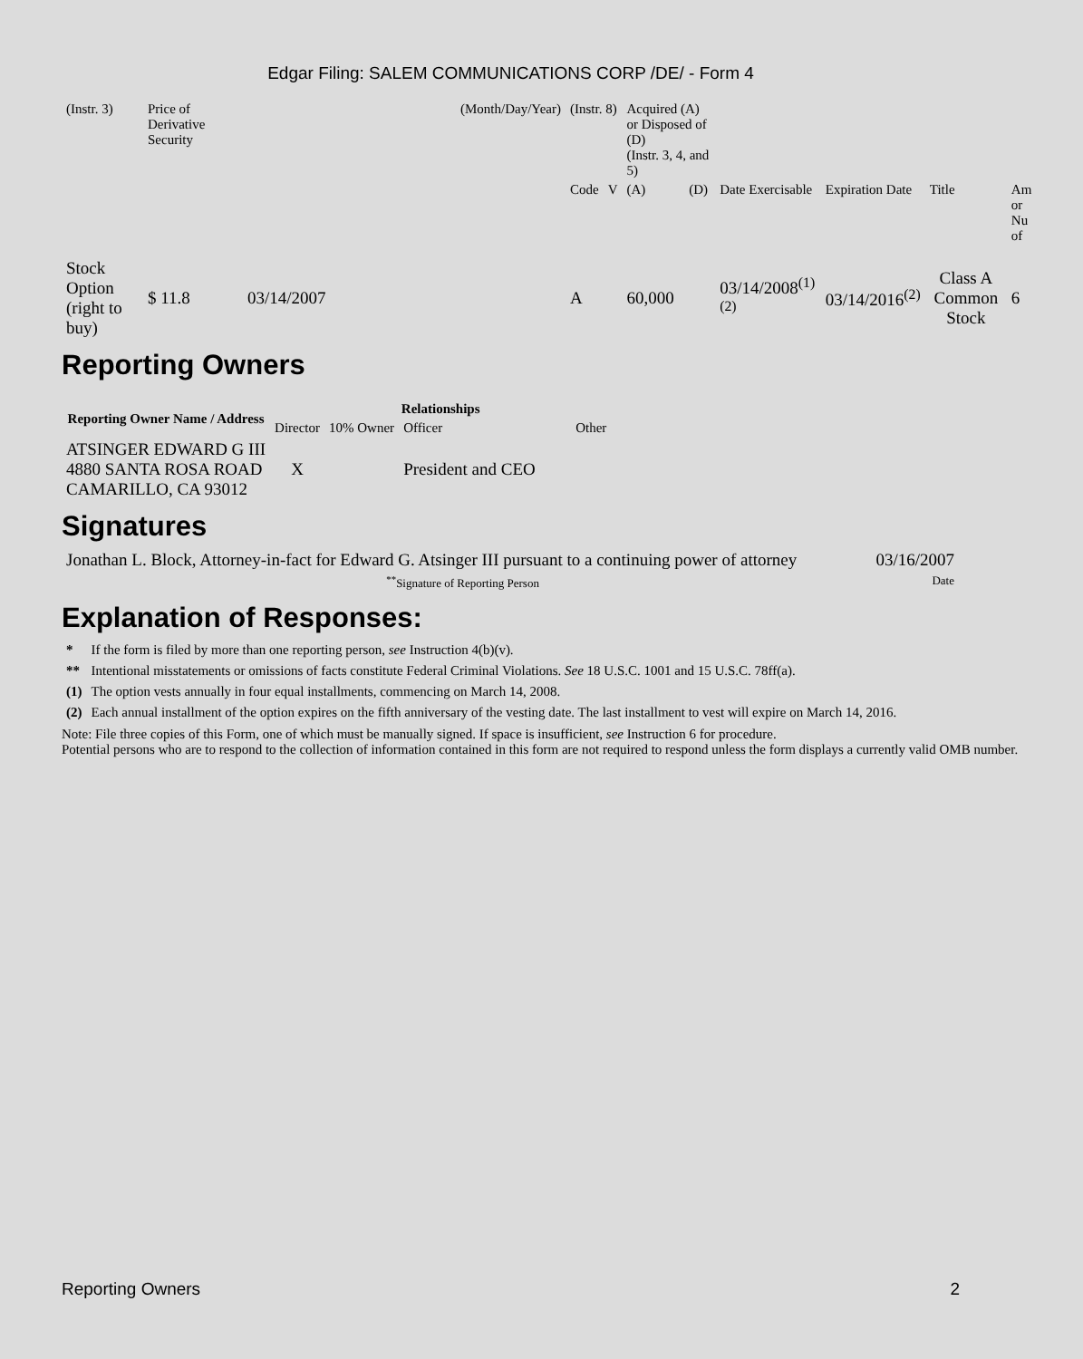Edgar Filing: SALEM COMMUNICATIONS CORP /DE/ - Form 4
| (Instr. 3) | Price of Derivative Security | | (Month/Day/Year) | (Instr. 8) | | Acquired (A) or Disposed of (D) (Instr. 3, 4, and 5) | | | | | |
| | | | | Code | V | (A) | (D) | Date Exercisable | Expiration Date | Title | Am or Nu of |
| Stock Option (right to buy) | $ 11.8 | 03/14/2007 | | A | | 60,000 | | 03/14/2008<sup>(1)(2)</sup> | 03/14/2016<sup>(2)</sup> | Class A Common Stock | 6 |
Reporting Owners
| Reporting Owner Name / Address | Relationships | | | |
| --- | --- | --- | --- | --- |
| | Director | 10% Owner | Officer | Other |
| ATSINGER EDWARD G III 4880 SANTA ROSA ROAD CAMARILLO, CA 93012 | X | | President and CEO | |
Signatures
| Jonathan L. Block, Attorney-in-fact for Edward G. Atsinger III pursuant to a continuing power of attorney | 03/16/2007 |
| <sup>**</sup> Signature of Reporting Person | Date |
Explanation of Responses:
| * | If the form is filed by more than one reporting person, see Instruction 4(b)(v). |
| ** | Intentional misstatements or omissions of facts constitute Federal Criminal Violations. See 18 U.S.C. 1001 and 15 U.S.C. 78ff(a). |
| (1) | The option vests annually in four equal installments, commencing on March 14, 2008. |
| (2) | Each annual installment of the option expires on the fifth anniversary of the vesting date. The last installment to vest will expire on March 14, 2016. |
Note: File three copies of this Form, one of which must be manually signed. If space is insufficient, see Instruction 6 for procedure.
Potential persons who are to respond to the collection of information contained in this form are not required to respond unless the form displays a currently valid OMB number.
Reporting Owners 2